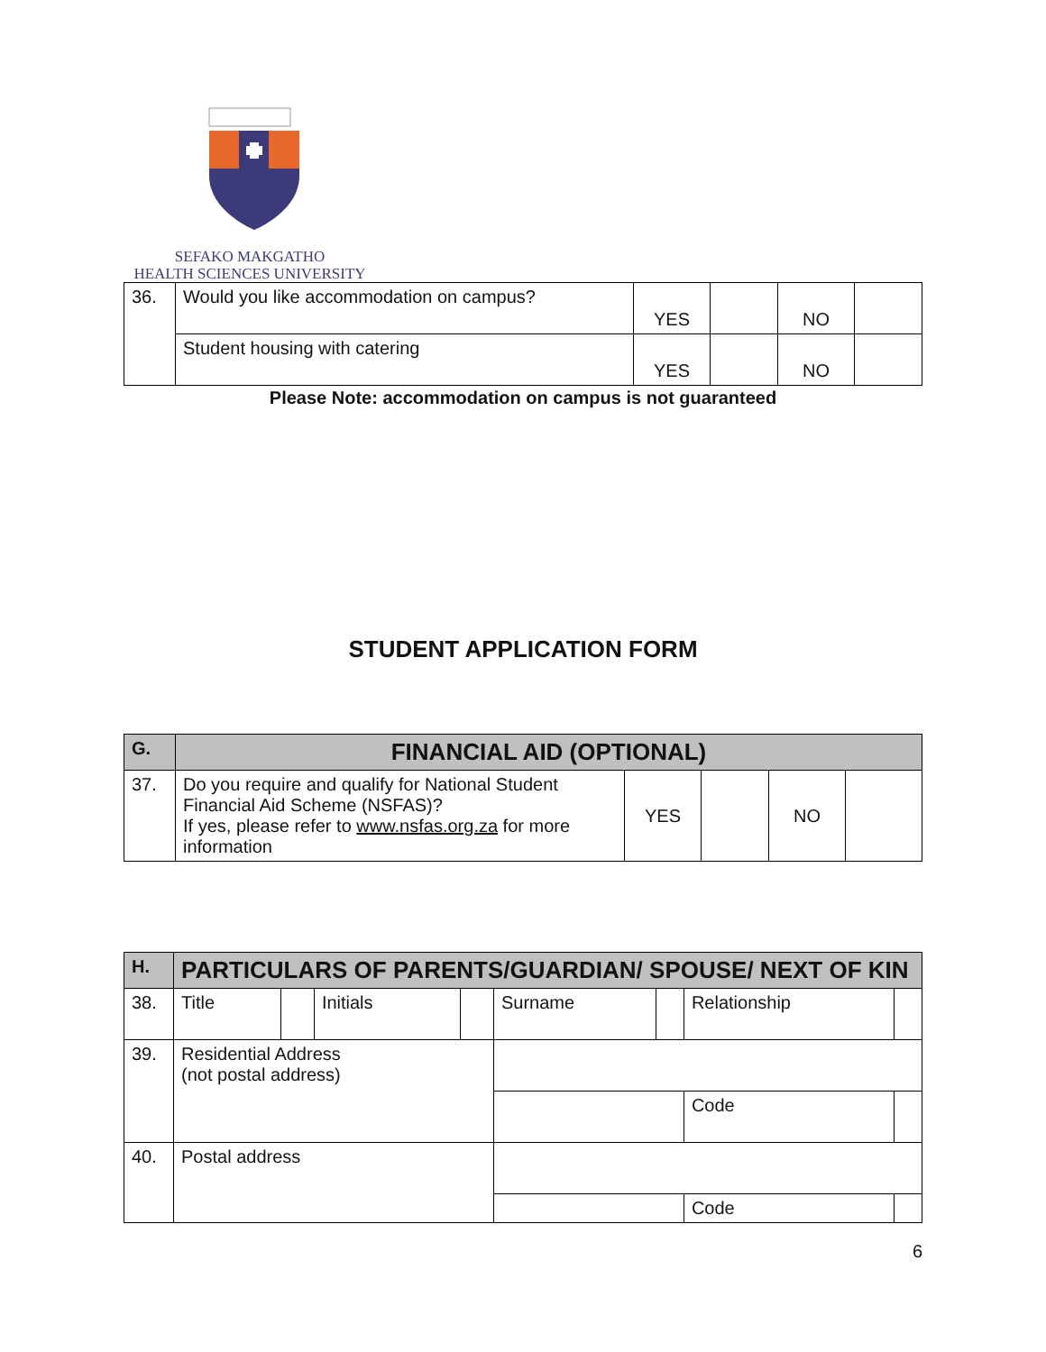SEFAKO MAKGATHO
HEALTH SCIENCES UNIVERSITY
| 36. | Would you like accommodation on campus? | YES | | NO | |
| | Student housing with catering | YES | | NO | |
Please Note: accommodation on campus is not guaranteed
STUDENT APPLICATION FORM
| G. | FINANCIAL AID (OPTIONAL) | | | | |
| 37. | Do you require and qualify for National Student Financial Aid Scheme (NSFAS)? If yes, please refer to www.nsfas.org.za for more information | YES | | NO | |
| H. | PARTICULARS OF PARENTS/GUARDIAN/ SPOUSE/ NEXT OF KIN | | | | | | | |
| 38. | Title | | Initials | | Surname | | Relationship | |
| 39. | Residential Address (not postal address) | | | | | | | |
| | | | | | | | Code | |
| 40. | Postal address | | | | | | | |
| | | | | | | | Code | |
6